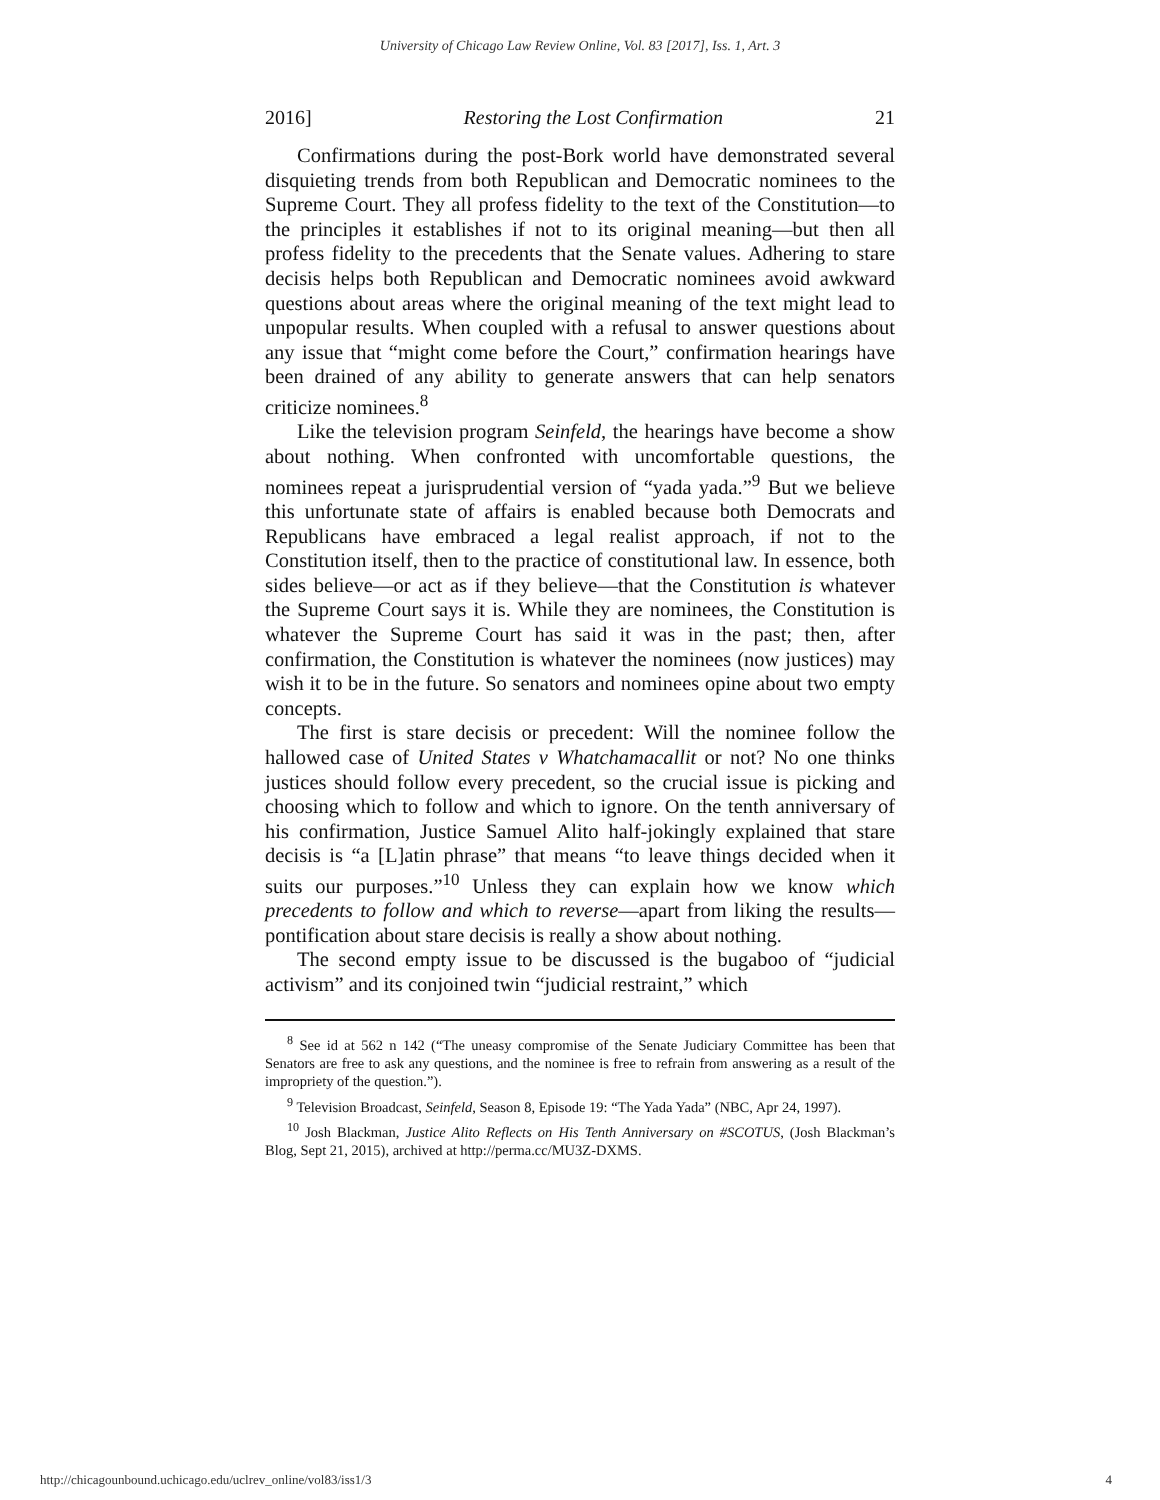University of Chicago Law Review Online, Vol. 83 [2017], Iss. 1, Art. 3
2016] Restoring the Lost Confirmation 21
Confirmations during the post-Bork world have demonstrated several disquieting trends from both Republican and Democratic nominees to the Supreme Court. They all profess fidelity to the text of the Constitution—to the principles it establishes if not to its original meaning—but then all profess fidelity to the precedents that the Senate values. Adhering to stare decisis helps both Republican and Democratic nominees avoid awkward questions about areas where the original meaning of the text might lead to unpopular results. When coupled with a refusal to answer questions about any issue that “might come before the Court,” confirmation hearings have been drained of any ability to generate answers that can help senators criticize nominees.<sup>8</sup>
Like the television program Seinfeld, the hearings have become a show about nothing. When confronted with uncomfortable questions, the nominees repeat a jurisprudential version of “yada yada.”<sup>9</sup> But we believe this unfortunate state of affairs is enabled because both Democrats and Republicans have embraced a legal realist approach, if not to the Constitution itself, then to the practice of constitutional law. In essence, both sides believe—or act as if they believe—that the Constitution is whatever the Supreme Court says it is. While they are nominees, the Constitution is whatever the Supreme Court has said it was in the past; then, after confirmation, the Constitution is whatever the nominees (now justices) may wish it to be in the future. So senators and nominees opine about two empty concepts.
The first is stare decisis or precedent: Will the nominee follow the hallowed case of United States v Whatchamacallit or not? No one thinks justices should follow every precedent, so the crucial issue is picking and choosing which to follow and which to ignore. On the tenth anniversary of his confirmation, Justice Samuel Alito half-jokingly explained that stare decisis is “a [L]atin phrase” that means “to leave things decided when it suits our purposes.”<sup>10</sup> Unless they can explain how we know which precedents to follow and which to reverse—apart from liking the results—pontification about stare decisis is really a show about nothing.
The second empty issue to be discussed is the bugaboo of “judicial activism” and its conjoined twin “judicial restraint,” which
<sup>8</sup> See id at 562 n 142 (“The uneasy compromise of the Senate Judiciary Committee has been that Senators are free to ask any questions, and the nominee is free to refrain from answering as a result of the impropriety of the question.”).
<sup>9</sup> Television Broadcast, Seinfeld, Season 8, Episode 19: “The Yada Yada” (NBC, Apr 24, 1997).
<sup>10</sup> Josh Blackman, Justice Alito Reflects on His Tenth Anniversary on #SCOTUS, (Josh Blackman’s Blog, Sept 21, 2015), archived at http://perma.cc/MU3Z-DXMS.
http://chicagounbound.uchicago.edu/uclrev_online/vol83/iss1/3 4